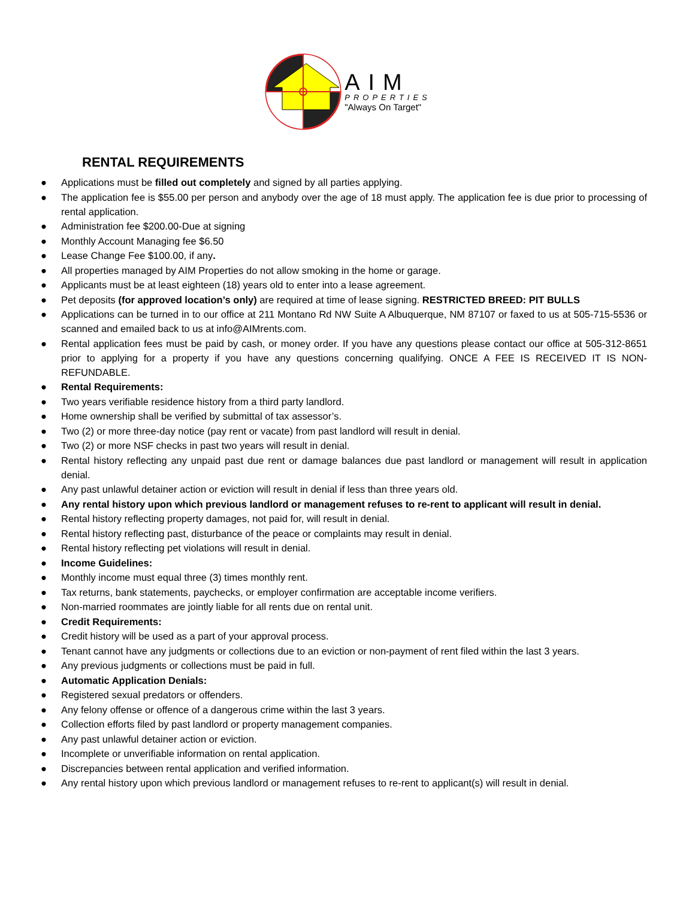AIM
PROPERTIES
"Always On Target"
RENTAL REQUIREMENTS
● Applications must be filled out completely and signed by all parties applying.
● The application fee is $55.00 per person and anybody over the age of 18 must apply. The application fee is due prior to processing of rental application.
● Administration fee $200.00-Due at signing
● Monthly Account Managing fee $6.50
● Lease Change Fee $100.00, if any.
● All properties managed by AIM Properties do not allow smoking in the home or garage.
● Applicants must be at least eighteen (18) years old to enter into a lease agreement.
● Pet deposits (for approved location’s only) are required at time of lease signing. RESTRICTED BREED: PIT BULLS
● Applications can be turned in to our office at 211 Montano Rd NW Suite A Albuquerque, NM 87107 or faxed to us at 505-715-5536 or scanned and emailed back to us at info@AIMrents.com.
● Rental application fees must be paid by cash, or money order. If you have any questions please contact our office at 505-312-8651 prior to applying for a property if you have any questions concerning qualifying. ONCE A FEE IS RECEIVED IT IS NON-REFUNDABLE.
● Rental Requirements:
● Two years verifiable residence history from a third party landlord.
● Home ownership shall be verified by submittal of tax assessor’s.
● Two (2) or more three-day notice (pay rent or vacate) from past landlord will result in denial.
● Two (2) or more NSF checks in past two years will result in denial.
● Rental history reflecting any unpaid past due rent or damage balances due past landlord or management will result in application denial.
● Any past unlawful detainer action or eviction will result in denial if less than three years old.
● Any rental history upon which previous landlord or management refuses to re-rent to applicant will result in denial.
● Rental history reflecting property damages, not paid for, will result in denial.
● Rental history reflecting past, disturbance of the peace or complaints may result in denial.
● Rental history reflecting pet violations will result in denial.
● Income Guidelines:
● Monthly income must equal three (3) times monthly rent.
● Tax returns, bank statements, paychecks, or employer confirmation are acceptable income verifiers.
● Non-married roommates are jointly liable for all rents due on rental unit.
● Credit Requirements:
● Credit history will be used as a part of your approval process.
● Tenant cannot have any judgments or collections due to an eviction or non-payment of rent filed within the last 3 years.
● Any previous judgments or collections must be paid in full.
● Automatic Application Denials:
● Registered sexual predators or offenders.
● Any felony offense or offence of a dangerous crime within the last 3 years.
● Collection efforts filed by past landlord or property management companies.
● Any past unlawful detainer action or eviction.
● Incomplete or unverifiable information on rental application.
● Discrepancies between rental application and verified information.
● Any rental history upon which previous landlord or management refuses to re-rent to applicant(s) will result in denial.